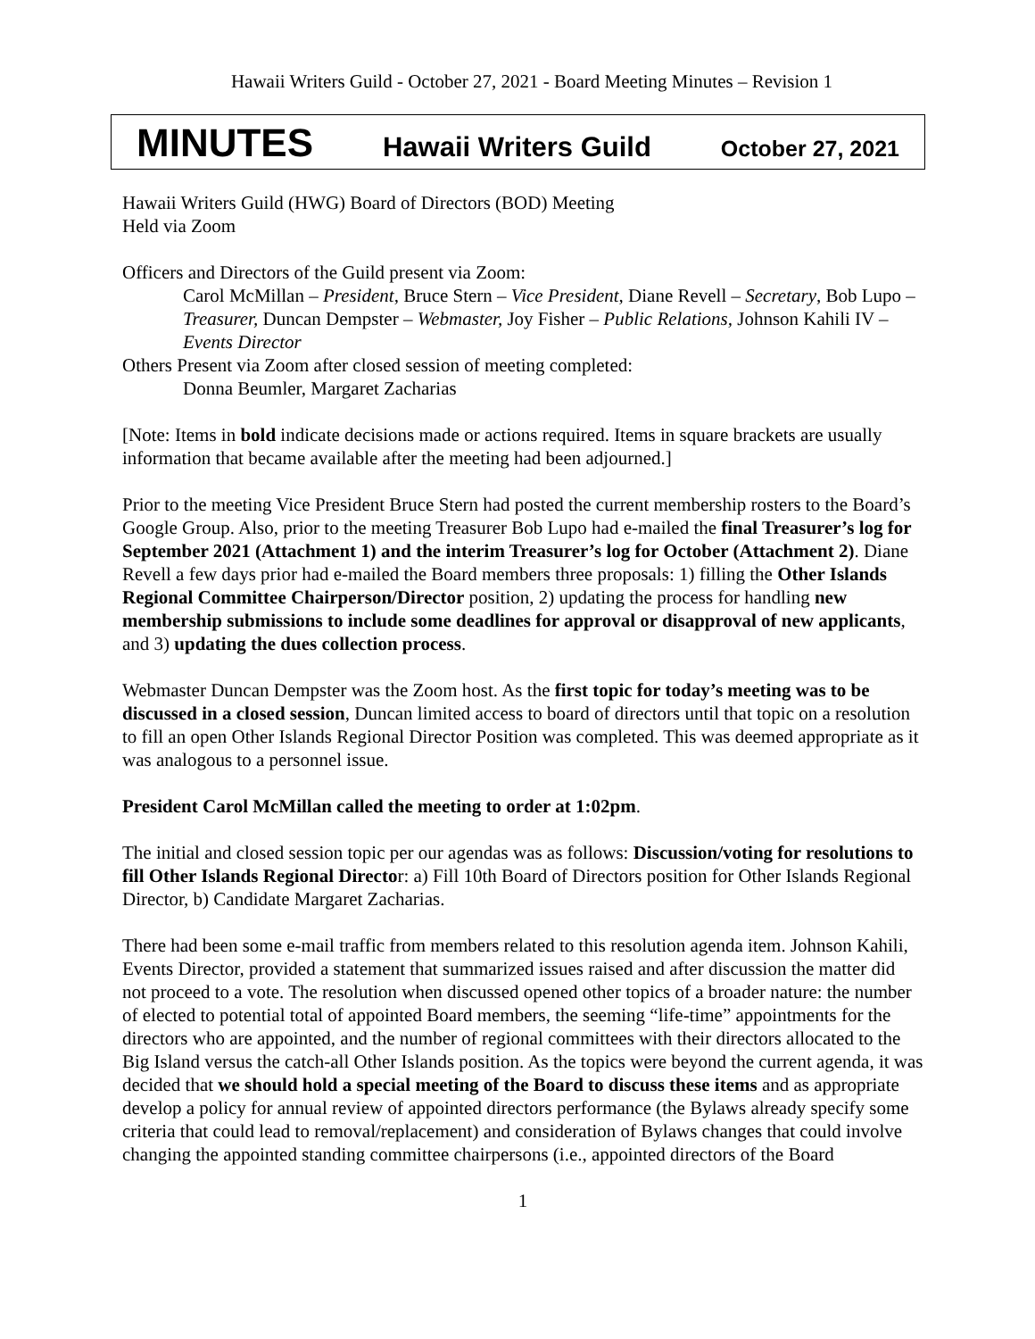Hawaii Writers Guild - October 27, 2021 - Board Meeting Minutes – Revision 1
MINUTES Hawaii Writers Guild October 27, 2021
Hawaii Writers Guild (HWG) Board of Directors (BOD) Meeting
Held via Zoom
Officers and Directors of the Guild present via Zoom:
Carol McMillan – President, Bruce Stern – Vice President, Diane Revell – Secretary, Bob Lupo – Treasurer, Duncan Dempster – Webmaster, Joy Fisher – Public Relations, Johnson Kahili IV – Events Director
Others Present via Zoom after closed session of meeting completed:
Donna Beumler, Margaret Zacharias
[Note: Items in bold indicate decisions made or actions required. Items in square brackets are usually information that became available after the meeting had been adjourned.]
Prior to the meeting Vice President Bruce Stern had posted the current membership rosters to the Board’s Google Group. Also, prior to the meeting Treasurer Bob Lupo had e-mailed the final Treasurer’s log for September 2021 (Attachment 1) and the interim Treasurer’s log for October (Attachment 2). Diane Revell a few days prior had e-mailed the Board members three proposals: 1) filling the Other Islands Regional Committee Chairperson/Director position, 2) updating the process for handling new membership submissions to include some deadlines for approval or disapproval of new applicants, and 3) updating the dues collection process.
Webmaster Duncan Dempster was the Zoom host. As the first topic for today’s meeting was to be discussed in a closed session, Duncan limited access to board of directors until that topic on a resolution to fill an open Other Islands Regional Director Position was completed. This was deemed appropriate as it was analogous to a personnel issue.
President Carol McMillan called the meeting to order at 1:02pm.
The initial and closed session topic per our agendas was as follows: Discussion/voting for resolutions to fill Other Islands Regional Director: a) Fill 10th Board of Directors position for Other Islands Regional Director, b) Candidate Margaret Zacharias.
There had been some e-mail traffic from members related to this resolution agenda item. Johnson Kahili, Events Director, provided a statement that summarized issues raised and after discussion the matter did not proceed to a vote. The resolution when discussed opened other topics of a broader nature: the number of elected to potential total of appointed Board members, the seeming “life-time” appointments for the directors who are appointed, and the number of regional committees with their directors allocated to the Big Island versus the catch-all Other Islands position. As the topics were beyond the current agenda, it was decided that we should hold a special meeting of the Board to discuss these items and as appropriate develop a policy for annual review of appointed directors performance (the Bylaws already specify some criteria that could lead to removal/replacement) and consideration of Bylaws changes that could involve changing the appointed standing committee chairpersons (i.e., appointed directors of the Board
1